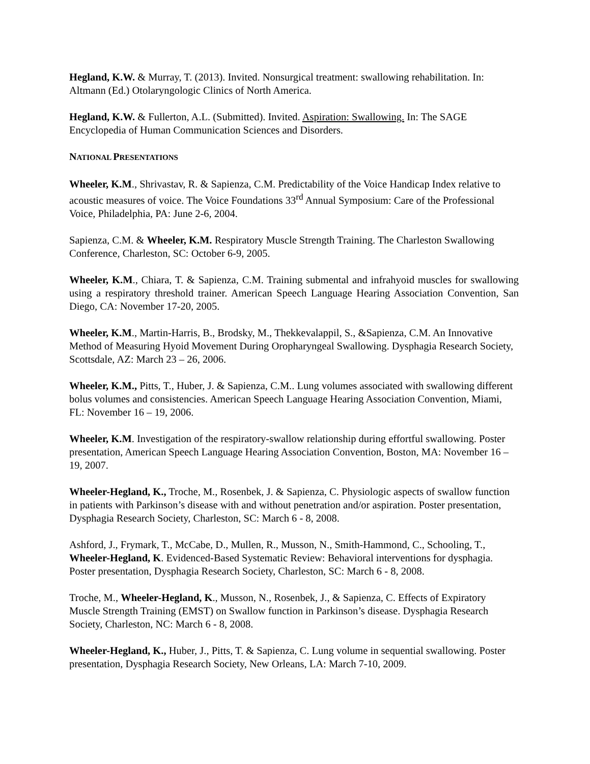Hegland, K.W. & Murray, T. (2013). Invited. Nonsurgical treatment: swallowing rehabilitation. In: Altmann (Ed.) Otolaryngologic Clinics of North America.
Hegland, K.W. & Fullerton, A.L. (Submitted). Invited. Aspiration: Swallowing. In: The SAGE Encyclopedia of Human Communication Sciences and Disorders.
NATIONAL PRESENTATIONS
Wheeler, K.M., Shrivastav, R. & Sapienza, C.M. Predictability of the Voice Handicap Index relative to acoustic measures of voice. The Voice Foundations 33<sup>rd</sup> Annual Symposium: Care of the Professional Voice, Philadelphia, PA: June 2-6, 2004.
Sapienza, C.M. & Wheeler, K.M. Respiratory Muscle Strength Training. The Charleston Swallowing Conference, Charleston, SC: October 6-9, 2005.
Wheeler, K.M., Chiara, T. & Sapienza, C.M. Training submental and infrahyoid muscles for swallowing using a respiratory threshold trainer. American Speech Language Hearing Association Convention, San Diego, CA: November 17-20, 2005.
Wheeler, K.M., Martin-Harris, B., Brodsky, M., Thekkevalappil, S., &Sapienza, C.M. An Innovative Method of Measuring Hyoid Movement During Oropharyngeal Swallowing. Dysphagia Research Society, Scottsdale, AZ: March 23 – 26, 2006.
Wheeler, K.M., Pitts, T., Huber, J. & Sapienza, C.M.. Lung volumes associated with swallowing different bolus volumes and consistencies. American Speech Language Hearing Association Convention, Miami, FL: November 16 – 19, 2006.
Wheeler, K.M. Investigation of the respiratory-swallow relationship during effortful swallowing. Poster presentation, American Speech Language Hearing Association Convention, Boston, MA: November 16 – 19, 2007.
Wheeler-Hegland, K., Troche, M., Rosenbek, J. & Sapienza, C. Physiologic aspects of swallow function in patients with Parkinson’s disease with and without penetration and/or aspiration. Poster presentation, Dysphagia Research Society, Charleston, SC: March 6 - 8, 2008.
Ashford, J., Frymark, T., McCabe, D., Mullen, R., Musson, N., Smith-Hammond, C., Schooling, T., Wheeler-Hegland, K. Evidenced-Based Systematic Review: Behavioral interventions for dysphagia. Poster presentation, Dysphagia Research Society, Charleston, SC: March 6 - 8, 2008.
Troche, M., Wheeler-Hegland, K., Musson, N., Rosenbek, J., & Sapienza, C. Effects of Expiratory Muscle Strength Training (EMST) on Swallow function in Parkinson’s disease. Dysphagia Research Society, Charleston, NC: March 6 - 8, 2008.
Wheeler-Hegland, K., Huber, J., Pitts, T. & Sapienza, C. Lung volume in sequential swallowing. Poster presentation, Dysphagia Research Society, New Orleans, LA: March 7-10, 2009.